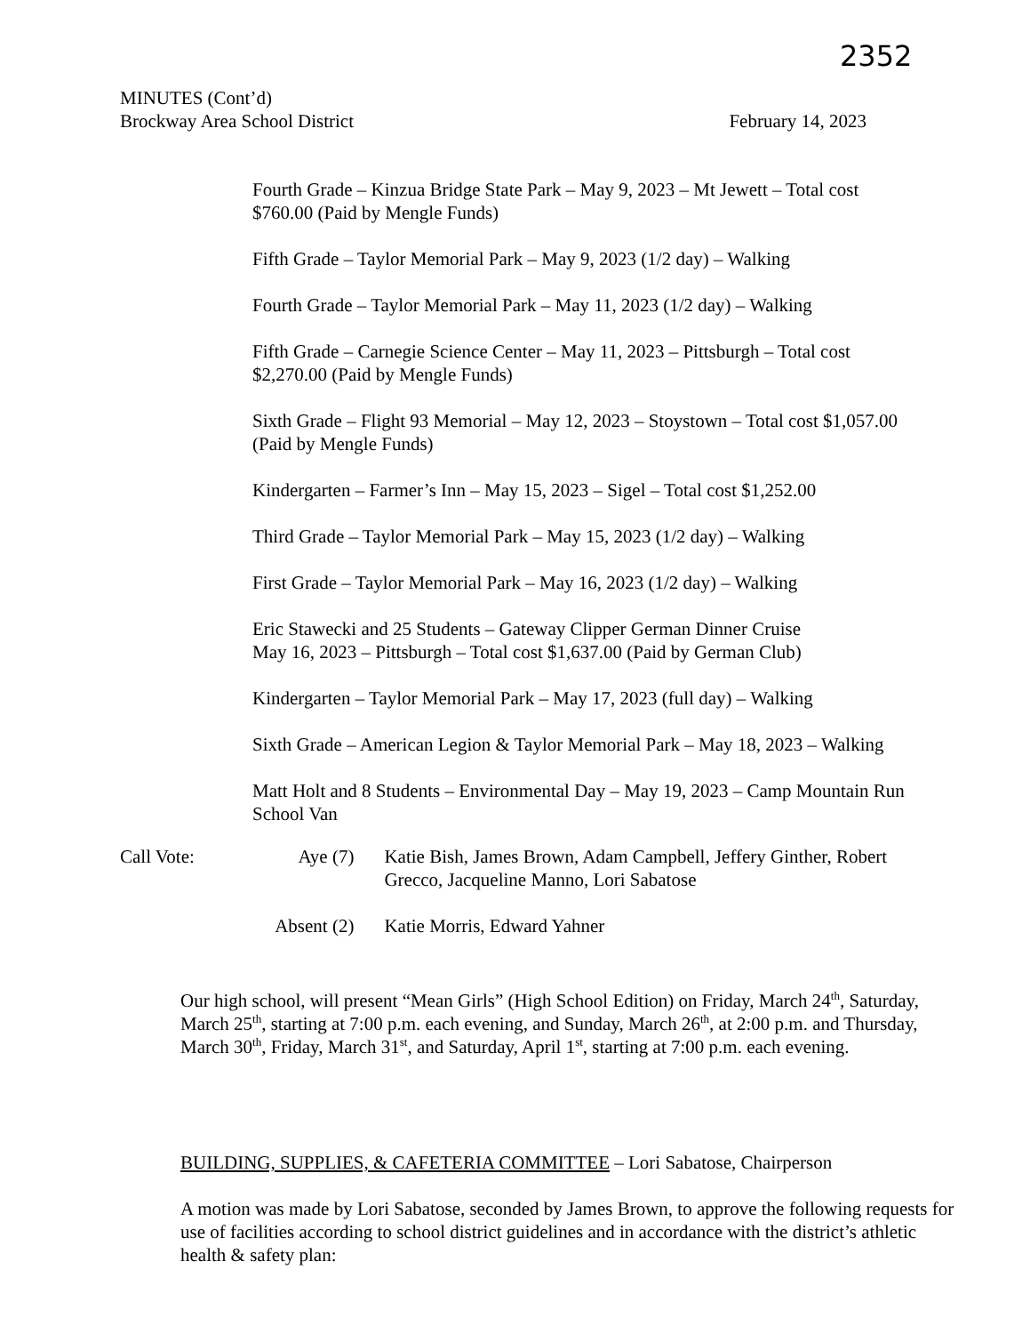2352
MINUTES (Cont’d)
Brockway Area School District February 14, 2023
Fourth Grade – Kinzua Bridge State Park – May 9, 2023 – Mt Jewett – Total cost
$760.00 (Paid by Mengle Funds)
Fifth Grade – Taylor Memorial Park – May 9, 2023 (1/2 day) – Walking
Fourth Grade – Taylor Memorial Park – May 11, 2023 (1/2 day) – Walking
Fifth Grade – Carnegie Science Center – May 11, 2023 – Pittsburgh – Total cost
$2,270.00 (Paid by Mengle Funds)
Sixth Grade – Flight 93 Memorial – May 12, 2023 – Stoystown – Total cost $1,057.00
(Paid by Mengle Funds)
Kindergarten – Farmer’s Inn – May 15, 2023 – Sigel – Total cost $1,252.00
Third Grade – Taylor Memorial Park – May 15, 2023 (1/2 day) – Walking
First Grade – Taylor Memorial Park – May 16, 2023 (1/2 day) – Walking
Eric Stawecki and 25 Students – Gateway Clipper German Dinner Cruise
May 16, 2023 – Pittsburgh – Total cost $1,637.00 (Paid by German Club)
Kindergarten – Taylor Memorial Park – May 17, 2023 (full day) – Walking
Sixth Grade – American Legion & Taylor Memorial Park – May 18, 2023 – Walking
Matt Holt and 8 Students – Environmental Day – May 19, 2023 – Camp Mountain Run
School Van
Call Vote: Aye (7) Katie Bish, James Brown, Adam Campbell, Jeffery Ginther, Robert Grecco, Jacqueline Manno, Lori Sabatose
Absent (2)
Katie Morris, Edward Yahner
Our high school, will present “Mean Girls” (High School Edition) on Friday, March 24<sup>th</sup>, Saturday, March 25<sup>th</sup>, starting at 7:00 p.m. each evening, and Sunday, March 26<sup>th</sup>, at 2:00 p.m. and Thursday, March 30<sup>th</sup>, Friday, March 31<sup>st</sup>, and Saturday, April 1<sup>st</sup>, starting at 7:00 p.m. each evening.
BUILDING, SUPPLIES, & CAFETERIA COMMITTEE – Lori Sabatose, Chairperson
A motion was made by Lori Sabatose, seconded by James Brown, to approve the following requests for use of facilities according to school district guidelines and in accordance with the district’s athletic health & safety plan: